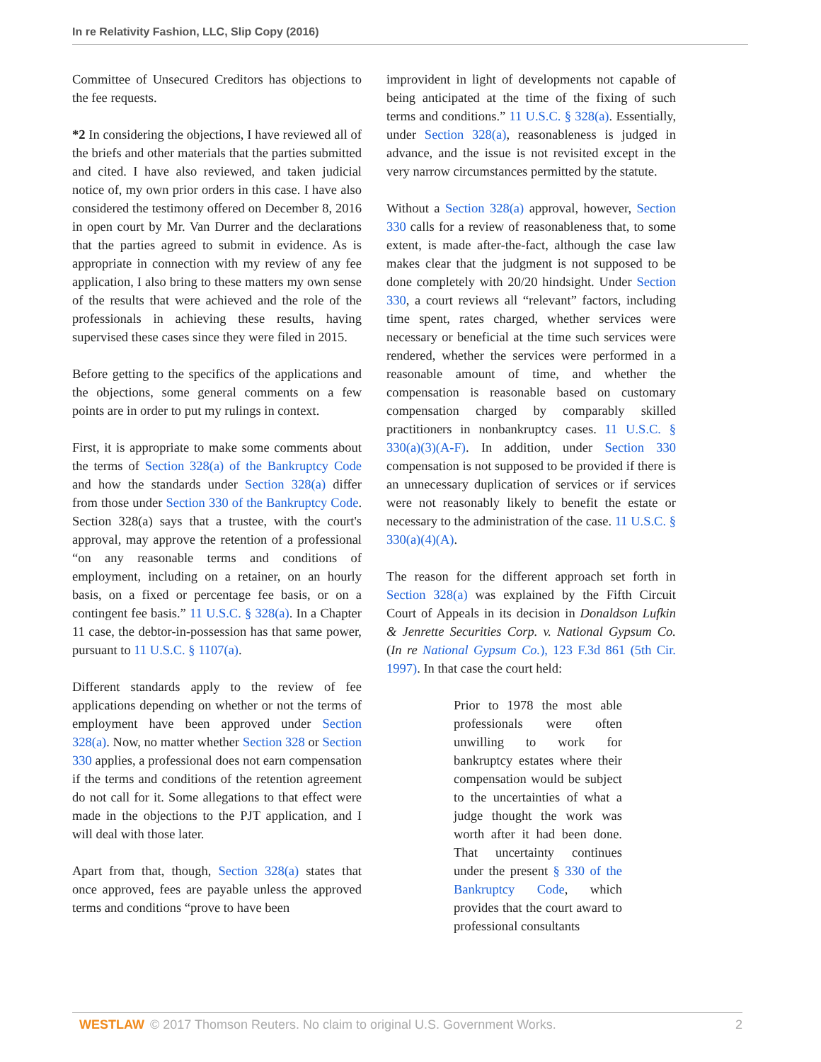In re Relativity Fashion, LLC, Slip Copy (2016)
Committee of Unsecured Creditors has objections to the fee requests.
*2 In considering the objections, I have reviewed all of the briefs and other materials that the parties submitted and cited. I have also reviewed, and taken judicial notice of, my own prior orders in this case. I have also considered the testimony offered on December 8, 2016 in open court by Mr. Van Durrer and the declarations that the parties agreed to submit in evidence. As is appropriate in connection with my review of any fee application, I also bring to these matters my own sense of the results that were achieved and the role of the professionals in achieving these results, having supervised these cases since they were filed in 2015.
Before getting to the specifics of the applications and the objections, some general comments on a few points are in order to put my rulings in context.
First, it is appropriate to make some comments about the terms of Section 328(a) of the Bankruptcy Code and how the standards under Section 328(a) differ from those under Section 330 of the Bankruptcy Code. Section 328(a) says that a trustee, with the court's approval, may approve the retention of a professional “on any reasonable terms and conditions of employment, including on a retainer, on an hourly basis, on a fixed or percentage fee basis, or on a contingent fee basis.” 11 U.S.C. § 328(a). In a Chapter 11 case, the debtor-in-possession has that same power, pursuant to 11 U.S.C. § 1107(a).
Different standards apply to the review of fee applications depending on whether or not the terms of employment have been approved under Section 328(a). Now, no matter whether Section 328 or Section 330 applies, a professional does not earn compensation if the terms and conditions of the retention agreement do not call for it. Some allegations to that effect were made in the objections to the PJT application, and I will deal with those later.
Apart from that, though, Section 328(a) states that once approved, fees are payable unless the approved terms and conditions “prove to have been
improvident in light of developments not capable of being anticipated at the time of the fixing of such terms and conditions.” 11 U.S.C. § 328(a). Essentially, under Section 328(a), reasonableness is judged in advance, and the issue is not revisited except in the very narrow circumstances permitted by the statute.
Without a Section 328(a) approval, however, Section 330 calls for a review of reasonableness that, to some extent, is made after-the-fact, although the case law makes clear that the judgment is not supposed to be done completely with 20/20 hindsight. Under Section 330, a court reviews all “relevant” factors, including time spent, rates charged, whether services were necessary or beneficial at the time such services were rendered, whether the services were performed in a reasonable amount of time, and whether the compensation is reasonable based on customary compensation charged by comparably skilled practitioners in nonbankruptcy cases. 11 U.S.C. § 330(a)(3)(A-F). In addition, under Section 330 compensation is not supposed to be provided if there is an unnecessary duplication of services or if services were not reasonably likely to benefit the estate or necessary to the administration of the case. 11 U.S.C. § 330(a)(4)(A).
The reason for the different approach set forth in Section 328(a) was explained by the Fifth Circuit Court of Appeals in its decision in Donaldson Lufkin & Jenrette Securities Corp. v. National Gypsum Co. (In re National Gypsum Co.), 123 F.3d 861 (5th Cir. 1997). In that case the court held:
Prior to 1978 the most able professionals were often unwilling to work for bankruptcy estates where their compensation would be subject to the uncertainties of what a judge thought the work was worth after it had been done. That uncertainty continues under the present § 330 of the Bankruptcy Code, which provides that the court award to professional consultants
WESTLAW © 2017 Thomson Reuters. No claim to original U.S. Government Works. 2